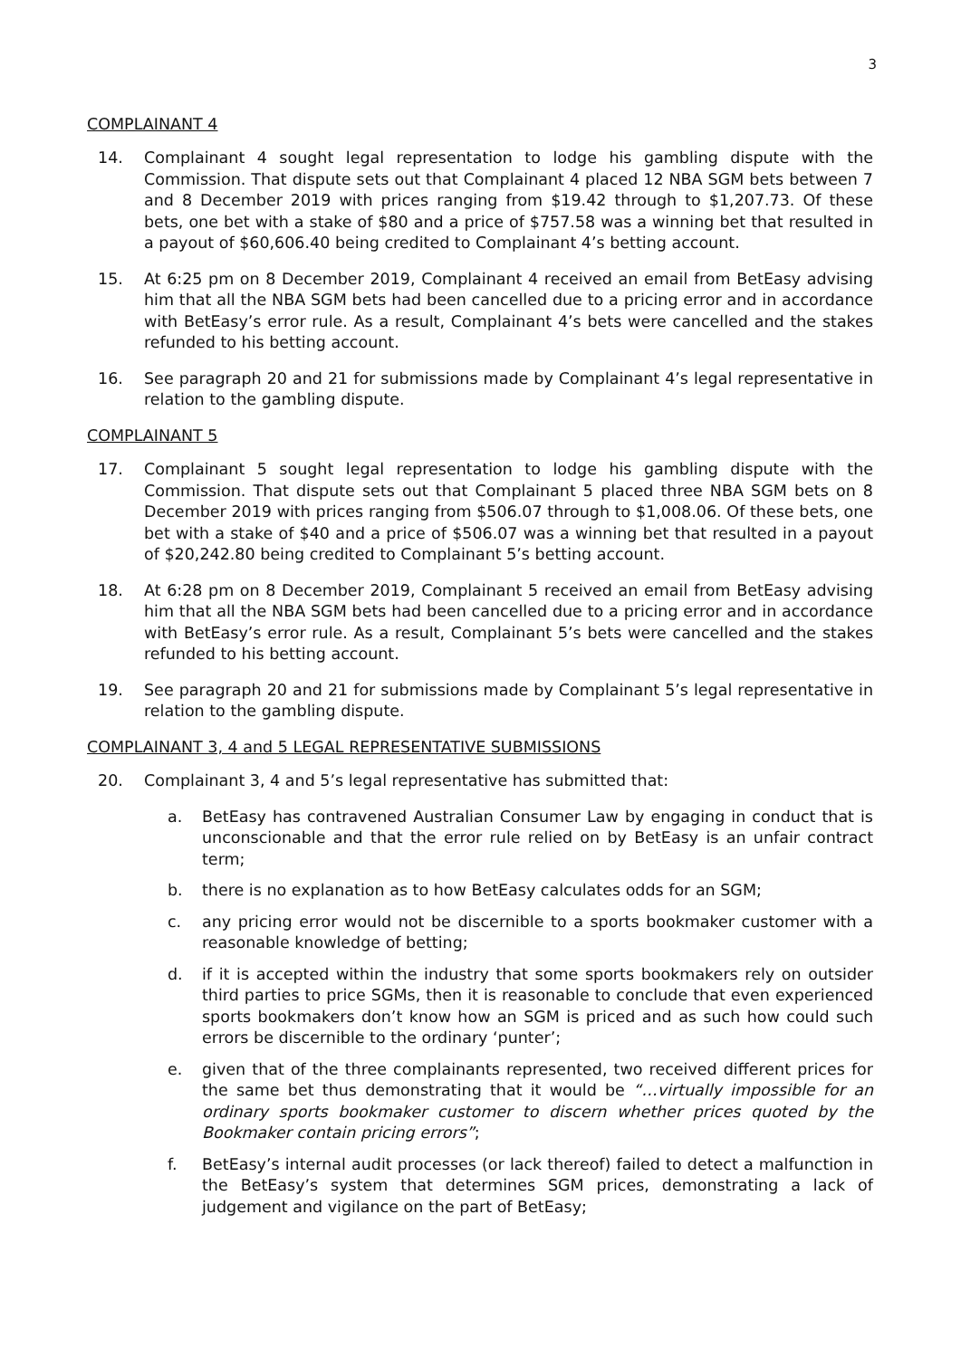3
COMPLAINANT 4
14. Complainant 4 sought legal representation to lodge his gambling dispute with the Commission. That dispute sets out that Complainant 4 placed 12 NBA SGM bets between 7 and 8 December 2019 with prices ranging from $19.42 through to $1,207.73. Of these bets, one bet with a stake of $80 and a price of $757.58 was a winning bet that resulted in a payout of $60,606.40 being credited to Complainant 4’s betting account.
15. At 6:25 pm on 8 December 2019, Complainant 4 received an email from BetEasy advising him that all the NBA SGM bets had been cancelled due to a pricing error and in accordance with BetEasy’s error rule. As a result, Complainant 4’s bets were cancelled and the stakes refunded to his betting account.
16. See paragraph 20 and 21 for submissions made by Complainant 4’s legal representative in relation to the gambling dispute.
COMPLAINANT 5
17. Complainant 5 sought legal representation to lodge his gambling dispute with the Commission. That dispute sets out that Complainant 5 placed three NBA SGM bets on 8 December 2019 with prices ranging from $506.07 through to $1,008.06. Of these bets, one bet with a stake of $40 and a price of $506.07 was a winning bet that resulted in a payout of $20,242.80 being credited to Complainant 5’s betting account.
18. At 6:28 pm on 8 December 2019, Complainant 5 received an email from BetEasy advising him that all the NBA SGM bets had been cancelled due to a pricing error and in accordance with BetEasy’s error rule. As a result, Complainant 5’s bets were cancelled and the stakes refunded to his betting account.
19. See paragraph 20 and 21 for submissions made by Complainant 5’s legal representative in relation to the gambling dispute.
COMPLAINANT 3, 4 and 5 LEGAL REPRESENTATIVE SUBMISSIONS
20. Complainant 3, 4 and 5’s legal representative has submitted that:
a. BetEasy has contravened Australian Consumer Law by engaging in conduct that is unconscionable and that the error rule relied on by BetEasy is an unfair contract term;
b. there is no explanation as to how BetEasy calculates odds for an SGM;
c. any pricing error would not be discernible to a sports bookmaker customer with a reasonable knowledge of betting;
d. if it is accepted within the industry that some sports bookmakers rely on outsider third parties to price SGMs, then it is reasonable to conclude that even experienced sports bookmakers don’t know how an SGM is priced and as such how could such errors be discernible to the ordinary ‘punter’;
e. given that of the three complainants represented, two received different prices for the same bet thus demonstrating that it would be “…virtually impossible for an ordinary sports bookmaker customer to discern whether prices quoted by the Bookmaker contain pricing errors”;
f. BetEasy’s internal audit processes (or lack thereof) failed to detect a malfunction in the BetEasy’s system that determines SGM prices, demonstrating a lack of judgement and vigilance on the part of BetEasy;